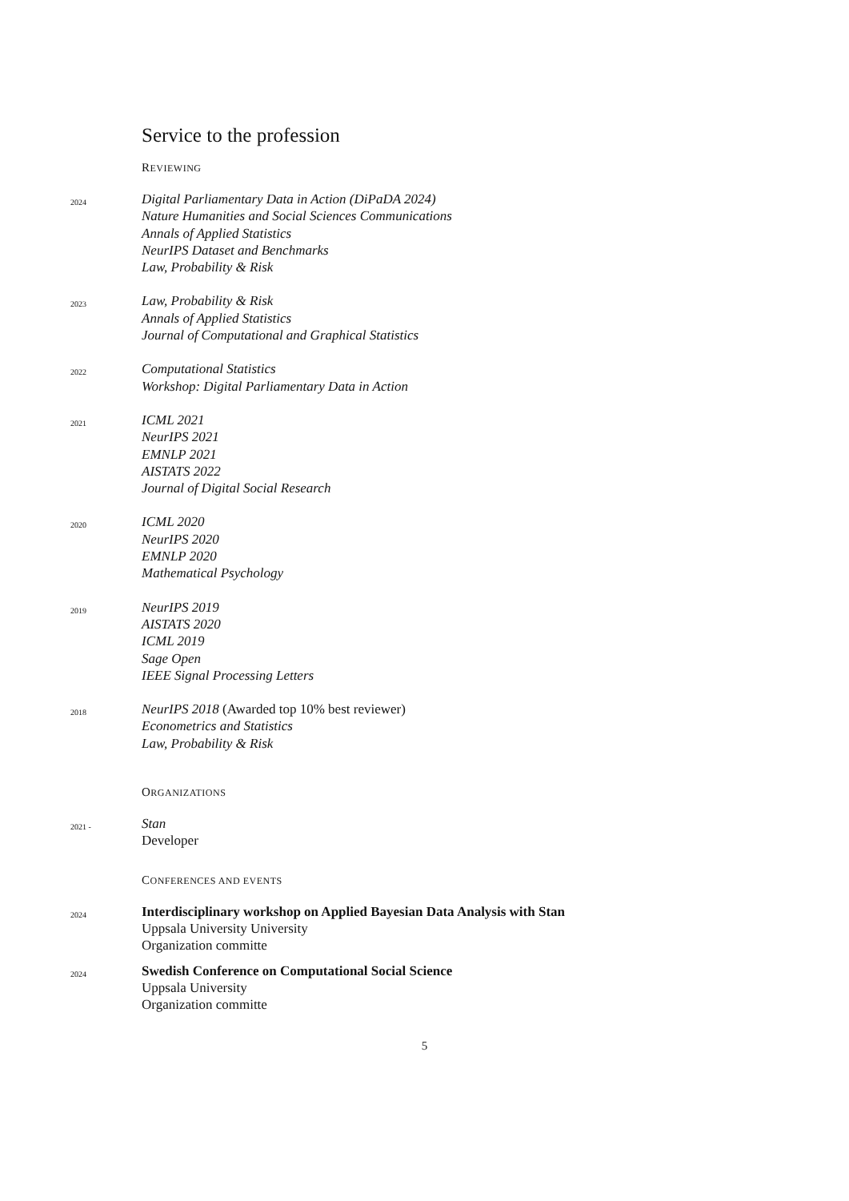Service to the profession
REVIEWING
2024
Digital Parliamentary Data in Action (DiPaDA 2024)
Nature Humanities and Social Sciences Communications
Annals of Applied Statistics
NeurIPS Dataset and Benchmarks
Law, Probability & Risk
2023
Law, Probability & Risk
Annals of Applied Statistics
Journal of Computational and Graphical Statistics
2022
Computational Statistics
Workshop: Digital Parliamentary Data in Action
2021
ICML 2021
NeurIPS 2021
EMNLP 2021
AISTATS 2022
Journal of Digital Social Research
2020
ICML 2020
NeurIPS 2020
EMNLP 2020
Mathematical Psychology
2019
NeurIPS 2019
AISTATS 2020
ICML 2019
Sage Open
IEEE Signal Processing Letters
2018
NeurIPS 2018 (Awarded top 10% best reviewer)
Econometrics and Statistics
Law, Probability & Risk
ORGANIZATIONS
2021 -
Stan
Developer
CONFERENCES AND EVENTS
2024
Interdisciplinary workshop on Applied Bayesian Data Analysis with Stan
Uppsala University University
Organization committe
2024
Swedish Conference on Computational Social Science
Uppsala University
Organization committe
5